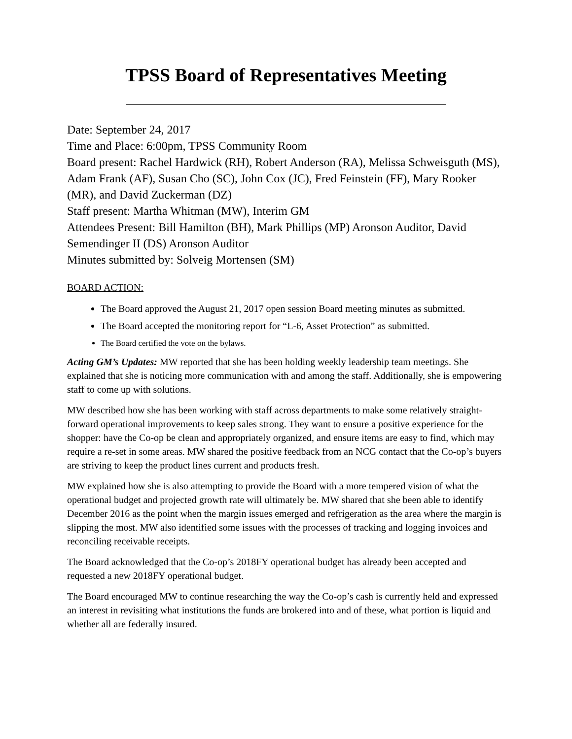TPSS Board of Representatives Meeting
Date: September 24, 2017
Time and Place: 6:00pm, TPSS Community Room
Board present: Rachel Hardwick (RH), Robert Anderson (RA), Melissa Schweisguth (MS), Adam Frank (AF), Susan Cho (SC), John Cox (JC), Fred Feinstein (FF), Mary Rooker (MR), and David Zuckerman (DZ)
Staff present: Martha Whitman (MW), Interim GM
Attendees Present: Bill Hamilton (BH), Mark Phillips (MP) Aronson Auditor, David Semendinger II (DS) Aronson Auditor
Minutes submitted by: Solveig Mortensen (SM)
BOARD ACTION:
The Board approved the August 21, 2017 open session Board meeting minutes as submitted.
The Board accepted the monitoring report for “L-6, Asset Protection” as submitted.
The Board certified the vote on the bylaws.
Acting GM’s Updates: MW reported that she has been holding weekly leadership team meetings. She explained that she is noticing more communication with and among the staff. Additionally, she is empowering staff to come up with solutions.
MW described how she has been working with staff across departments to make some relatively straight-forward operational improvements to keep sales strong. They want to ensure a positive experience for the shopper: have the Co-op be clean and appropriately organized, and ensure items are easy to find, which may require a re-set in some areas. MW shared the positive feedback from an NCG contact that the Co-op’s buyers are striving to keep the product lines current and products fresh.
MW explained how she is also attempting to provide the Board with a more tempered vision of what the operational budget and projected growth rate will ultimately be. MW shared that she been able to identify December 2016 as the point when the margin issues emerged and refrigeration as the area where the margin is slipping the most. MW also identified some issues with the processes of tracking and logging invoices and reconciling receivable receipts.
The Board acknowledged that the Co-op’s 2018FY operational budget has already been accepted and requested a new 2018FY operational budget.
The Board encouraged MW to continue researching the way the Co-op’s cash is currently held and expressed an interest in revisiting what institutions the funds are brokered into and of these, what portion is liquid and whether all are federally insured.